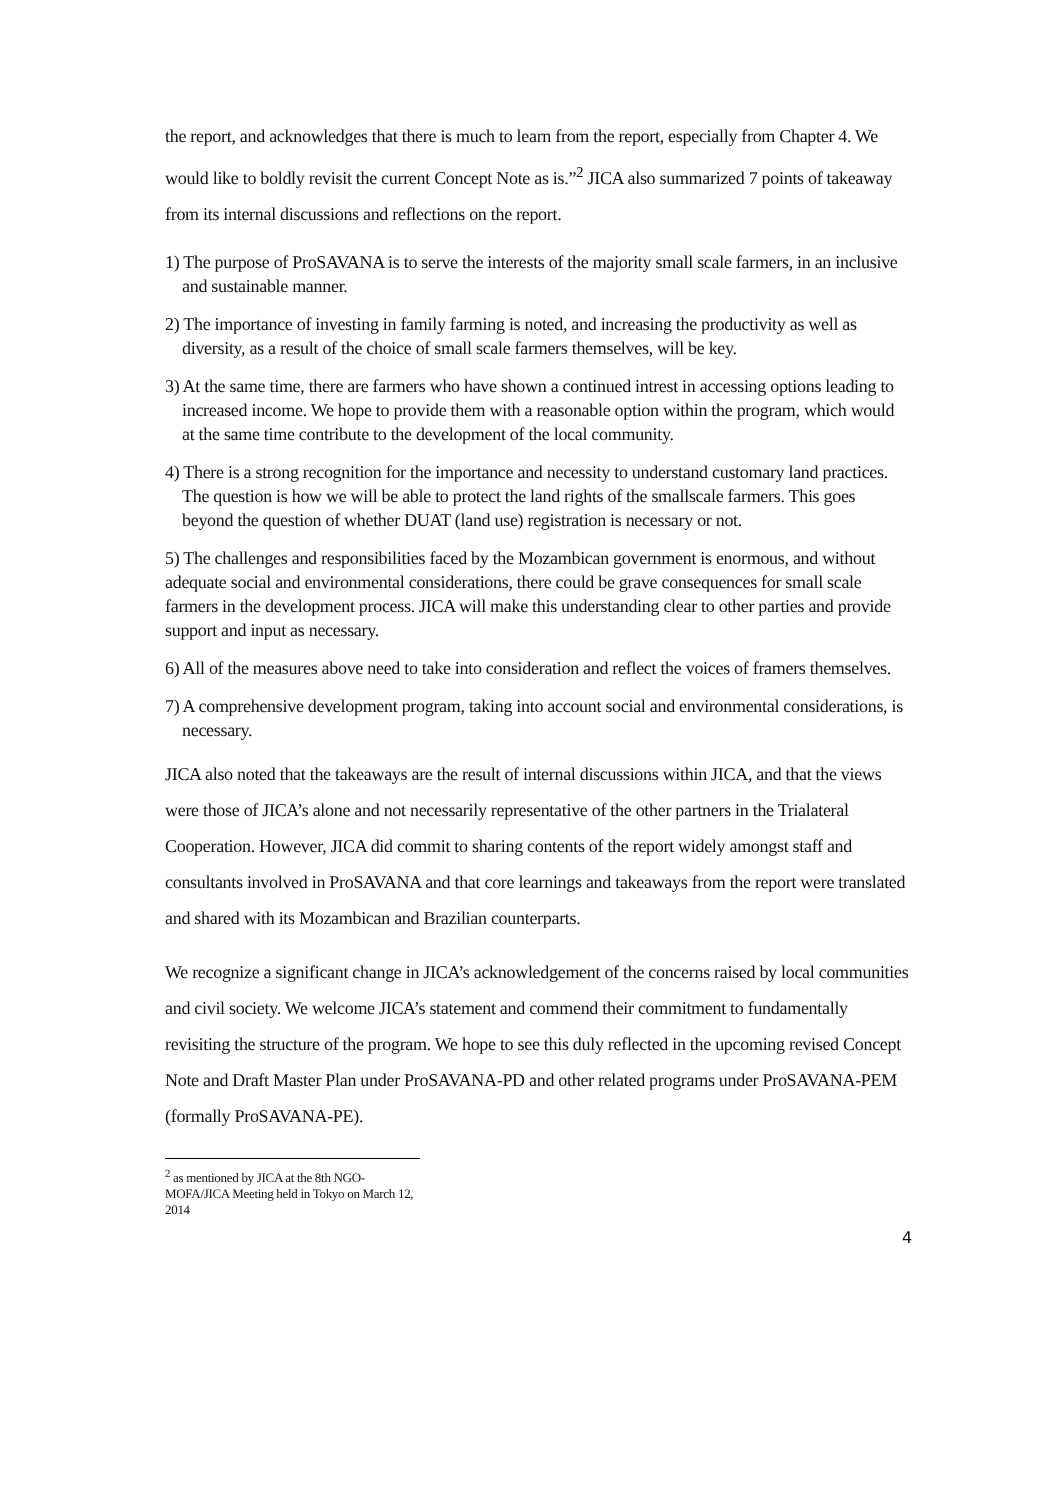the report, and acknowledges that there is much to learn from the report, especially from Chapter 4. We would like to boldly revisit the current Concept Note as is.”<sup>2</sup> JICA also summarized 7 points of takeaway from its internal discussions and reflections on the report.
1) The purpose of ProSAVANA is to serve the interests of the majority small scale farmers, in an inclusive and sustainable manner.
2) The importance of investing in family farming is noted, and increasing the productivity as well as diversity, as a result of the choice of small scale farmers themselves, will be key.
3) At the same time, there are farmers who have shown a continued intrest in accessing options leading to increased income. We hope to provide them with a reasonable option within the program, which would at the same time contribute to the development of the local community.
4) There is a strong recognition for the importance and necessity to understand customary land practices. The question is how we will be able to protect the land rights of the smallscale farmers. This goes beyond the question of whether DUAT (land use) registration is necessary or not.
5) The challenges and responsibilities faced by the Mozambican government is enormous, and without adequate social and environmental considerations, there could be grave consequences for small scale farmers in the development process. JICA will make this understanding clear to other parties and provide support and input as necessary.
6) All of the measures above need to take into consideration and reflect the voices of framers themselves.
7) A comprehensive development program, taking into account social and environmental considerations, is necessary.
JICA also noted that the takeaways are the result of internal discussions within JICA, and that the views were those of JICA’s alone and not necessarily representative of the other partners in the Trialateral Cooperation. However, JICA did commit to sharing contents of the report widely amongst staff and consultants involved in ProSAVANA and that core learnings and takeaways from the report were translated and shared with its Mozambican and Brazilian counterparts.
We recognize a significant change in JICA’s acknowledgement of the concerns raised by local communities and civil society. We welcome JICA’s statement and commend their commitment to fundamentally revisiting the structure of the program. We hope to see this duly reflected in the upcoming revised Concept Note and Draft Master Plan under ProSAVANA-PD and other related programs under ProSAVANA-PEM (formally ProSAVANA-PE).
<sup>2</sup> as mentioned by JICA at the 8th NGO-MOFA/JICA Meeting held in Tokyo on March 12, 2014
4